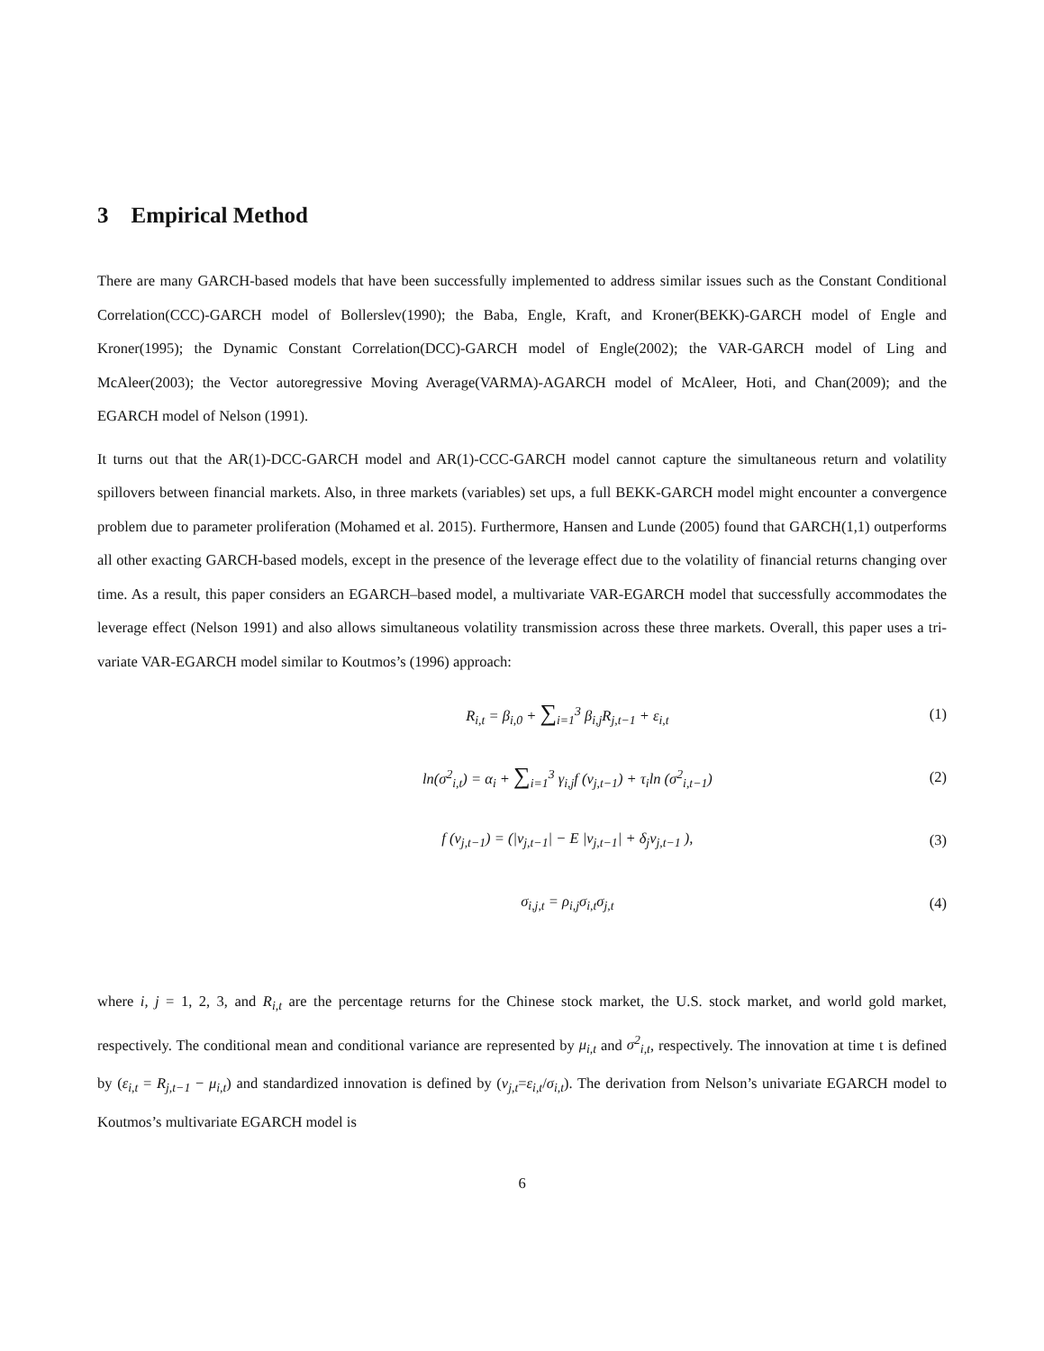3 Empirical Method
There are many GARCH-based models that have been successfully implemented to address similar issues such as the Constant Conditional Correlation(CCC)-GARCH model of Bollerslev(1990); the Baba, Engle, Kraft, and Kroner(BEKK)-GARCH model of Engle and Kroner(1995); the Dynamic Constant Correlation(DCC)-GARCH model of Engle(2002); the VAR-GARCH model of Ling and McAleer(2003); the Vector autoregressive Moving Average(VARMA)-AGARCH model of McAleer, Hoti, and Chan(2009); and the EGARCH model of Nelson (1991).
It turns out that the AR(1)-DCC-GARCH model and AR(1)-CCC-GARCH model cannot capture the simultaneous return and volatility spillovers between financial markets. Also, in three markets (variables) set ups, a full BEKK-GARCH model might encounter a convergence problem due to parameter proliferation (Mohamed et al. 2015). Furthermore, Hansen and Lunde (2005) found that GARCH(1,1) outperforms all other exacting GARCH-based models, except in the presence of the leverage effect due to the volatility of financial returns changing over time. As a result, this paper considers an EGARCH–based model, a multivariate VAR-EGARCH model that successfully accommodates the leverage effect (Nelson 1991) and also allows simultaneous volatility transmission across these three markets. Overall, this paper uses a tri-variate VAR-EGARCH model similar to Koutmos’s (1996) approach:
R<sub>i,t</sub> = β<sub>i,0</sub> + ∑<sub>i=1</sub><sup>3</sup> β<sub>i,j</sub>R<sub>j,t−1</sub> + ε<sub>i,t</sub> (1)
ln(σ<sup>2</sup><sub>i,t</sub>) = α<sub>i</sub> + ∑<sub>i=1</sub><sup>3</sup> γ<sub>i,j</sub>f (v<sub>j,t−1</sub>) + τ<sub>i</sub>ln (σ<sup>2</sup><sub>i,t−1</sub>) (2)
f (v<sub>j,t−1</sub>) = (|v<sub>j,t−1</sub>| − E |v<sub>j,t−1</sub>| + δ<sub>j</sub>v<sub>j,t−1</sub> ), (3)
σ<sub>i,j,t</sub> = ρ<sub>i,j</sub>σ<sub>i,t</sub>σ<sub>j,t</sub> (4)
where i, j = 1, 2, 3, and R<sub>i,t</sub> are the percentage returns for the Chinese stock market, the U.S. stock market, and world gold market, respectively. The conditional mean and conditional variance are represented by μ<sub>i,t</sub> and σ<sup>2</sup><sub>i,t</sub>, respectively. The innovation at time t is defined by (ε<sub>i,t</sub> = R<sub>j,t−1</sub> − μ<sub>i,t</sub>) and standardized innovation is defined by (v<sub>j,t</sub>=ε<sub>i,t</sub>/σ<sub>i,t</sub>). The derivation from Nelson’s univariate EGARCH model to Koutmos’s multivariate EGARCH model is
6